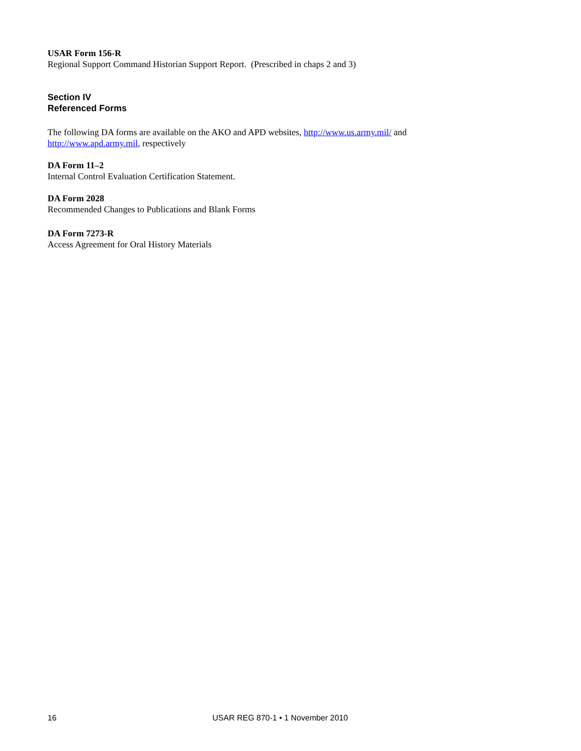USAR Form 156-R
Regional Support Command Historian Support Report. (Prescribed in chaps 2 and 3)
Section IV
Referenced Forms
The following DA forms are available on the AKO and APD websites, http://www.us.army.mil/ and http://www.apd.army.mil, respectively
DA Form 11–2
Internal Control Evaluation Certification Statement.
DA Form 2028
Recommended Changes to Publications and Blank Forms
DA Form 7273-R
Access Agreement for Oral History Materials
16 USAR REG 870-1 • 1 November 2010